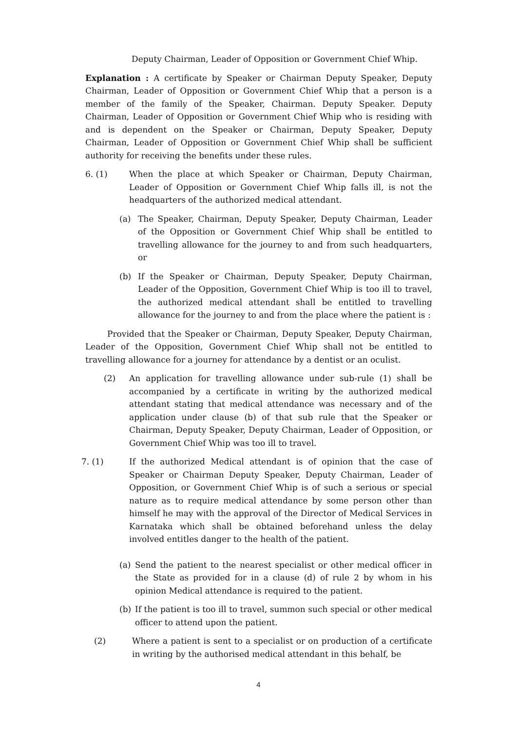Deputy Chairman, Leader of Opposition or Government Chief Whip.
Explanation : A certificate by Speaker or Chairman Deputy Speaker, Deputy Chairman, Leader of Opposition or Government Chief Whip that a person is a member of the family of the Speaker, Chairman. Deputy Speaker. Deputy Chairman, Leader of Opposition or Government Chief Whip who is residing with and is dependent on the Speaker or Chairman, Deputy Speaker, Deputy Chairman, Leader of Opposition or Government Chief Whip shall be sufficient authority for receiving the benefits under these rules.
6. (1) When the place at which Speaker or Chairman, Deputy Chairman, Leader of Opposition or Government Chief Whip falls ill, is not the headquarters of the authorized medical attendant.
(a) The Speaker, Chairman, Deputy Speaker, Deputy Chairman, Leader of the Opposition or Government Chief Whip shall be entitled to travelling allowance for the journey to and from such headquarters, or
(b) If the Speaker or Chairman, Deputy Speaker, Deputy Chairman, Leader of the Opposition, Government Chief Whip is too ill to travel, the authorized medical attendant shall be entitled to travelling allowance for the journey to and from the place where the patient is :
Provided that the Speaker or Chairman, Deputy Speaker, Deputy Chairman, Leader of the Opposition, Government Chief Whip shall not be entitled to travelling allowance for a journey for attendance by a dentist or an oculist.
(2) An application for travelling allowance under sub-rule (1) shall be accompanied by a certificate in writing by the authorized medical attendant stating that medical attendance was necessary and of the application under clause (b) of that sub rule that the Speaker or Chairman, Deputy Speaker, Deputy Chairman, Leader of Opposition, or Government Chief Whip was too ill to travel.
7. (1) If the authorized Medical attendant is of opinion that the case of Speaker or Chairman Deputy Speaker, Deputy Chairman, Leader of Opposition, or Government Chief Whip is of such a serious or special nature as to require medical attendance by some person other than himself he may with the approval of the Director of Medical Services in Karnataka which shall be obtained beforehand unless the delay involved entitles danger to the health of the patient.
(a) Send the patient to the nearest specialist or other medical officer in the State as provided for in a clause (d) of rule 2 by whom in his opinion Medical attendance is required to the patient.
(b) If the patient is too ill to travel, summon such special or other medical officer to attend upon the patient.
(2) Where a patient is sent to a specialist or on production of a certificate in writing by the authorised medical attendant in this behalf, be
4